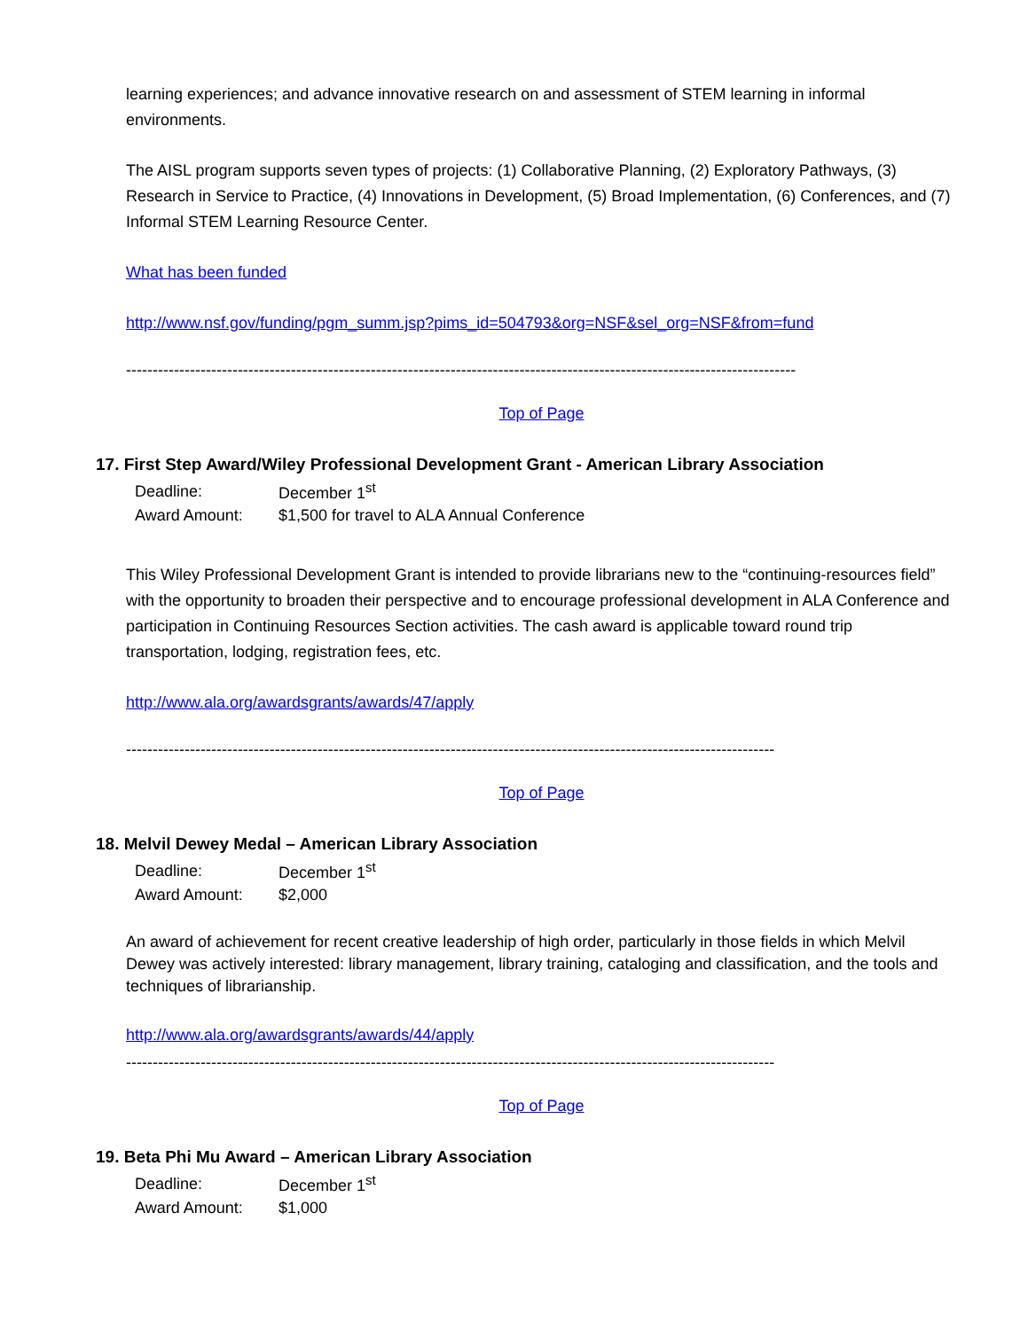learning experiences; and advance innovative research on and assessment of STEM learning in informal environments.
The AISL program supports seven types of projects: (1) Collaborative Planning, (2) Exploratory Pathways, (3) Research in Service to Practice, (4) Innovations in Development, (5) Broad Implementation, (6) Conferences, and (7) Informal STEM Learning Resource Center.
What has been funded
http://www.nsf.gov/funding/pgm_summ.jsp?pims_id=504793&org=NSF&sel_org=NSF&from=fund
------------------------------------------------------------------------------------------------------------------------------
Top of Page
17. First Step Award/Wiley Professional Development Grant - American Library Association
| Deadline: | December 1<sup>st</sup> |
| Award Amount: | $1,500 for travel to ALA Annual Conference |
This Wiley Professional Development Grant is intended to provide librarians new to the “continuing-resources field” with the opportunity to broaden their perspective and to encourage professional development in ALA Conference and participation in Continuing Resources Section activities. The cash award is applicable toward round trip transportation, lodging, registration fees, etc.
http://www.ala.org/awardsgrants/awards/47/apply
--------------------------------------------------------------------------------------------------------------------------
Top of Page
18. Melvil Dewey Medal – American Library Association
| Deadline: | December 1<sup>st</sup> |
| Award Amount: | $2,000 |
An award of achievement for recent creative leadership of high order, particularly in those fields in which Melvil Dewey was actively interested: library management, library training, cataloging and classification, and the tools and techniques of librarianship.
http://www.ala.org/awardsgrants/awards/44/apply
--------------------------------------------------------------------------------------------------------------------------
Top of Page
19. Beta Phi Mu Award – American Library Association
| Deadline: | December 1<sup>st</sup> |
| Award Amount: | $1,000 |